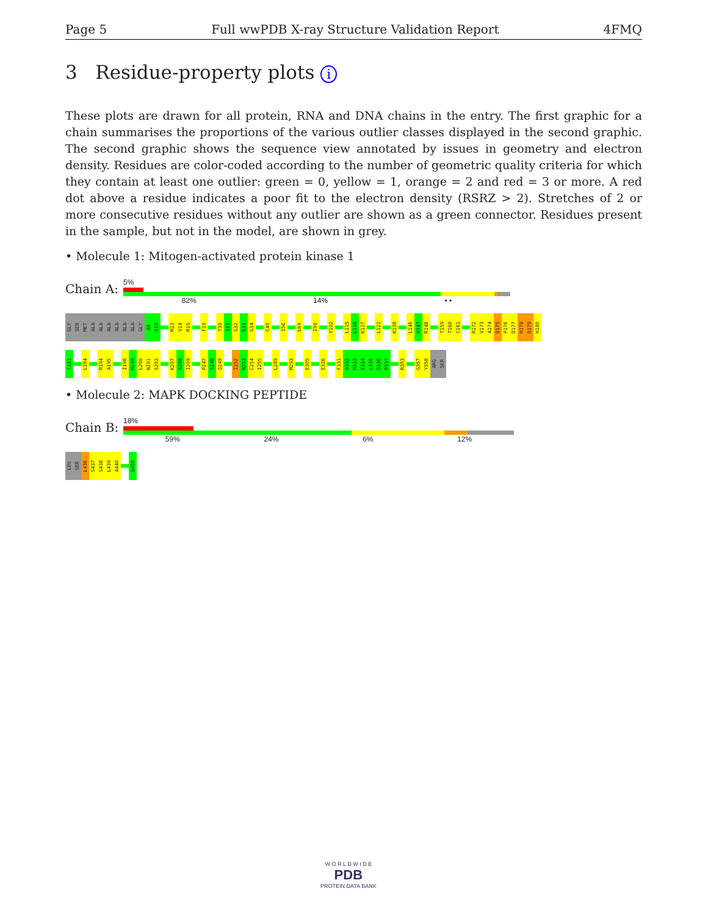Page 5 Full wwPDB X-ray Structure Validation Report 4FMQ
3 Residue-property plots i
These plots are drawn for all protein, RNA and DNA chains in the entry. The first graphic for a chain summarises the proportions of the various outlier classes displayed in the second graphic. The second graphic shows the sequence view annotated by issues in geometry and electron density. Residues are color-coded according to the number of geometric quality criteria for which they contain at least one outlier: green = 0, yellow = 1, orange = 2 and red = 3 or more. A red dot above a residue indicates a poor fit to the electron density (RSRZ > 2). Stretches of 2 or more consecutive residues without any outlier are shown as a green connector. Residues present in the sample, but not in the model, are shown in grey.
• Molecule 1: Mitogen-activated protein kinase 1
Chain A:
5%
82% 14% • •
GLY
SER
MET
ALA
ALA
ALA
ALA
ALA
ALA
GLY
A9
G10
M13
V14
R15
F19
Y30
I31
G32
E33
G34
C40
I56
L69
I90
Y102
L115
L116
K117
L121
K138
L146
H147
R148
T159
T160
C161
R172
V173
A174
D175
P176
D177
H178
D179
H180
T181
L184
R194
A195
I198
M199
L200
N201
S202
K207
S208
I209
P247
S248
Q249
I252
N253
C254
I255
L289
M293
E305
E326
F331
D332
M333
E334
L335
D336
D337
R353
G357
Y358
ARG
SER
• Molecule 2: MAPK DOCKING PEPTIDE
Chain B:
18%
59% 24% 6% 12%
LEU
SER
L436
S437
S438
L439
A440
Q450
W O R L D W I D E
PDB
PROTEIN DATA BANK